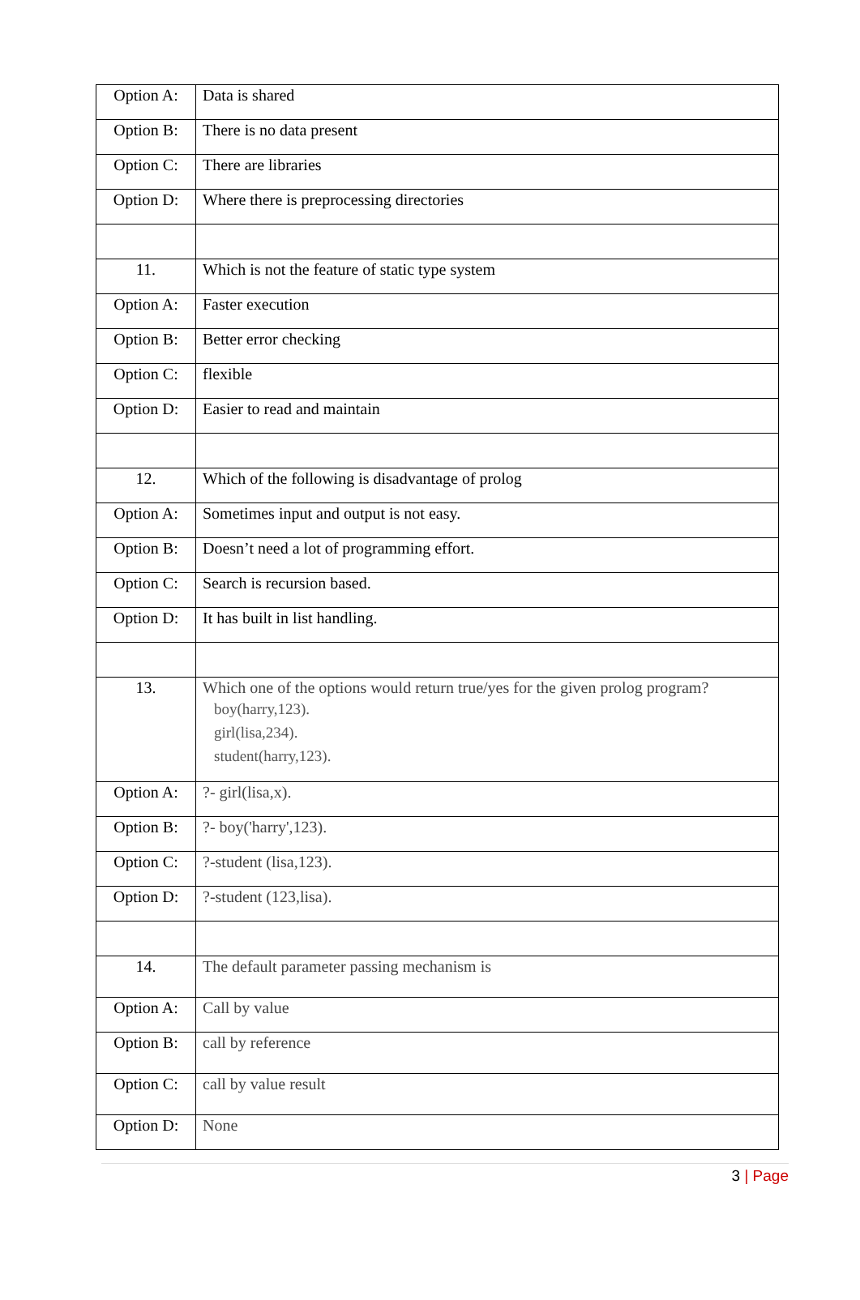| Option A: | Data is shared |
| Option B: | There is no data present |
| Option C: | There are libraries |
| Option D: | Where there is preprocessing directories |
| 11. | Which is not the feature of static type system |
| Option A: | Faster execution |
| Option B: | Better error checking |
| Option C: | flexible |
| Option D: | Easier to read and maintain |
| 12. | Which of the following is disadvantage of prolog |
| Option A: | Sometimes input and output is not easy. |
| Option B: | Doesn’t need a lot of programming effort. |
| Option C: | Search is recursion based. |
| Option D: | It has built in list handling. |
| 13. | Which one of the options would return true/yes for the given prolog program? boy(harry,123). girl(lisa,234). student(harry,123). |
| Option A: | ?- girl(lisa,x). |
| Option B: | ?- boy('harry',123). |
| Option C: | ?-student (lisa,123). |
| Option D: | ?-student (123,lisa). |
| 14. | The default parameter passing mechanism is |
| Option A: | Call by value |
| Option B: | call by reference |
| Option C: | call by value result |
| Option D: | None |
3 | Page